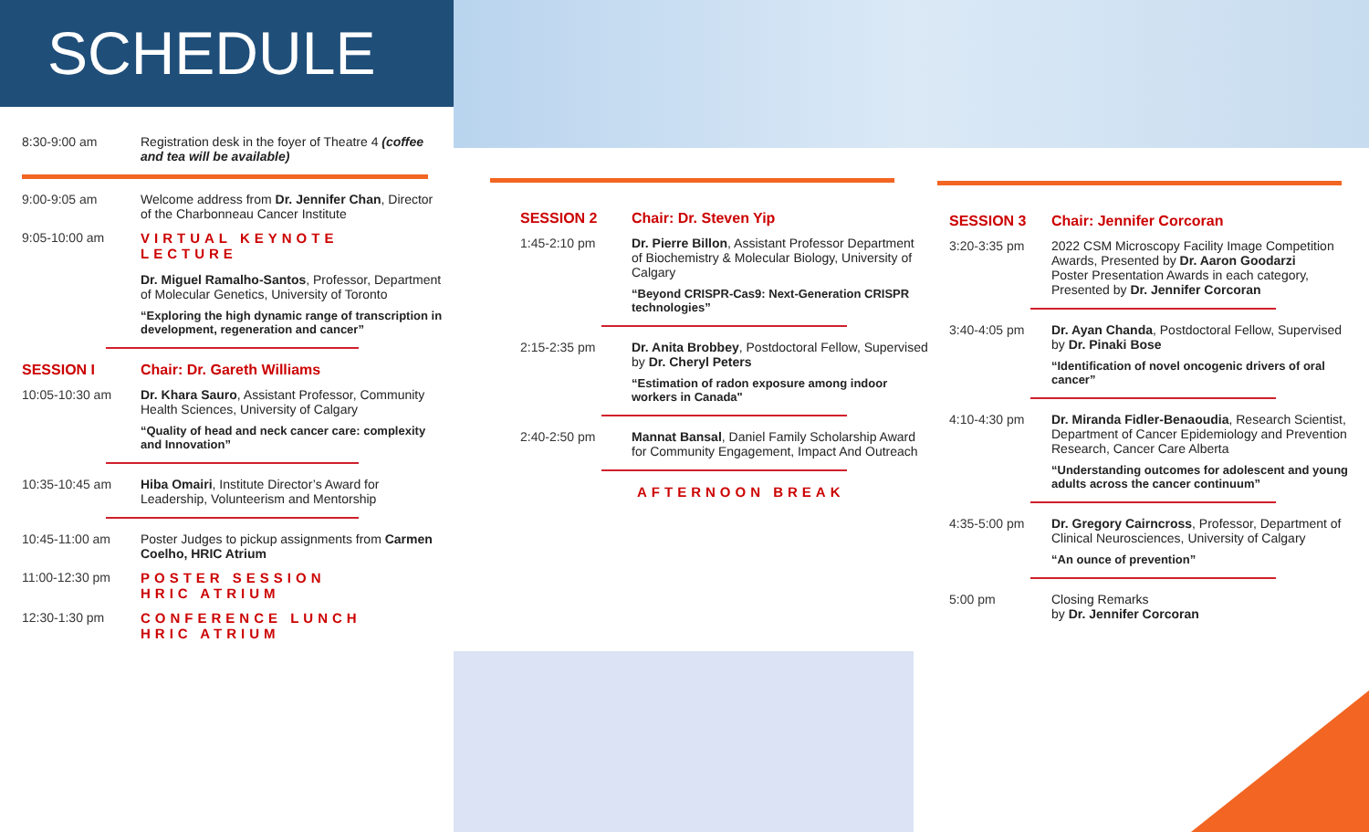SCHEDULE
8:30-9:00 am Registration desk in the foyer of Theatre 4 (coffee and tea will be available)
9:00-9:05 am Welcome address from Dr. Jennifer Chan, Director of the Charbonneau Cancer Institute
9:05-10:00 am VIRTUAL KEYNOTE LECTURE
Dr. Miguel Ramalho-Santos, Professor, Department of Molecular Genetics, University of Toronto
“Exploring the high dynamic range of transcription in development, regeneration and cancer”
SESSION I Chair: Dr. Gareth Williams
10:05-10:30 am Dr. Khara Sauro, Assistant Professor, Community Health Sciences, University of Calgary
“Quality of head and neck cancer care: complexity and Innovation”
10:35-10:45 am Hiba Omairi, Institute Director’s Award for Leadership, Volunteerism and Mentorship
10:45-11:00 am Poster Judges to pickup assignments from Carmen Coelho, HRIC Atrium
11:00-12:30 pm POSTER SESSION
HRIC ATRIUM
12:30-1:30 pm CONFERENCE LUNCH
HRIC ATRIUM
SESSION 2 Chair: Dr. Steven Yip
1:45-2:10 pm Dr. Pierre Billon, Assistant Professor Department of Biochemistry & Molecular Biology, University of Calgary
“Beyond CRISPR-Cas9: Next-Generation CRISPR technologies”
2:15-2:35 pm Dr. Anita Brobbey, Postdoctoral Fellow, Supervised by Dr. Cheryl Peters
“Estimation of radon exposure among indoor workers in Canada"
2:40-2:50 pm Mannat Bansal, Daniel Family Scholarship Award for Community Engagement, Impact And Outreach
AFTERNOON BREAK
SESSION 3 Chair: Jennifer Corcoran
3:20-3:35 pm 2022 CSM Microscopy Facility Image Competition Awards, Presented by Dr. Aaron Goodarzi
Poster Presentation Awards in each category, Presented by Dr. Jennifer Corcoran
3:40-4:05 pm Dr. Ayan Chanda, Postdoctoral Fellow, Supervised by Dr. Pinaki Bose
“Identification of novel oncogenic drivers of oral cancer”
4:10-4:30 pm Dr. Miranda Fidler-Benaoudia, Research Scientist, Department of Cancer Epidemiology and Prevention Research, Cancer Care Alberta
“Understanding outcomes for adolescent and young adults across the cancer continuum”
4:35-5:00 pm Dr. Gregory Cairncross, Professor, Department of Clinical Neurosciences, University of Calgary
“An ounce of prevention”
5:00 pm Closing Remarks
by Dr. Jennifer Corcoran